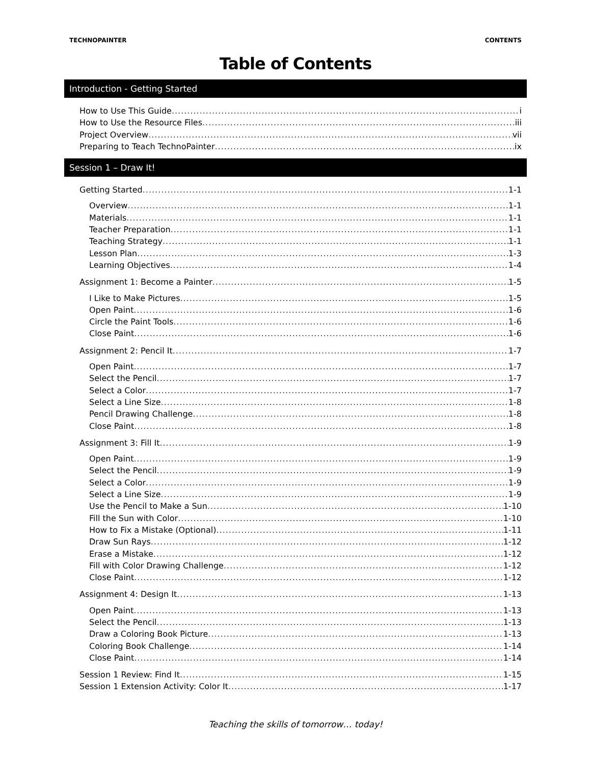TECHNOPAINTER CONTENTS
Table of Contents
Introduction - Getting Started
How to Use This Guide i
How to Use the Resource Files iii
Project Overview vii
Preparing to Teach TechnoPainter ix
Session 1 – Draw It!
Getting Started 1-1
Overview 1-1
Materials 1-1
Teacher Preparation 1-1
Teaching Strategy 1-1
Lesson Plan 1-3
Learning Objectives 1-4
Assignment 1: Become a Painter 1-5
I Like to Make Pictures 1-5
Open Paint 1-6
Circle the Paint Tools 1-6
Close Paint 1-6
Assignment 2: Pencil It 1-7
Open Paint 1-7
Select the Pencil 1-7
Select a Color 1-7
Select a Line Size 1-8
Pencil Drawing Challenge 1-8
Close Paint 1-8
Assignment 3: Fill It 1-9
Open Paint 1-9
Select the Pencil 1-9
Select a Color 1-9
Select a Line Size 1-9
Use the Pencil to Make a Sun 1-10
Fill the Sun with Color 1-10
How to Fix a Mistake (Optional) 1-11
Draw Sun Rays 1-12
Erase a Mistake 1-12
Fill with Color Drawing Challenge 1-12
Close Paint 1-12
Assignment 4: Design It 1-13
Open Paint 1-13
Select the Pencil 1-13
Draw a Coloring Book Picture 1-13
Coloring Book Challenge 1-14
Close Paint 1-14
Session 1 Review: Find It 1-15
Session 1 Extension Activity: Color It 1-17
Teaching the skills of tomorrow… today!